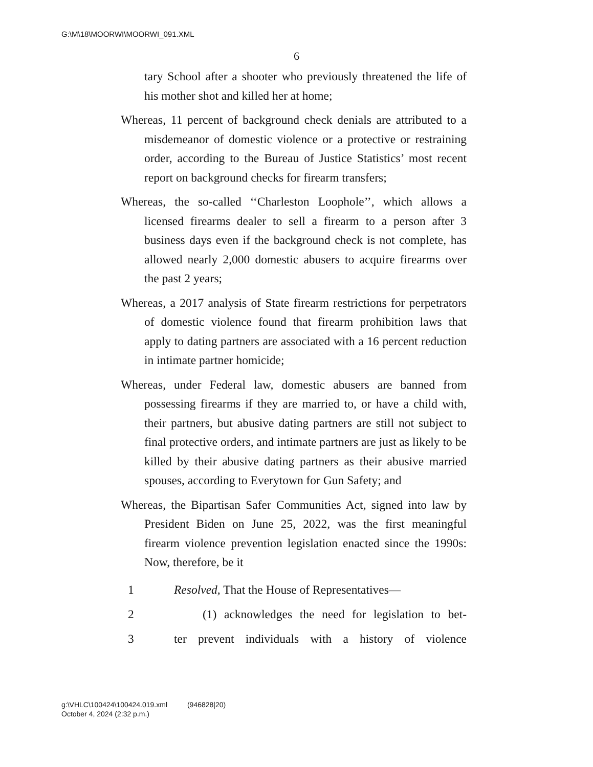G:\M\18\MOORWI\MOORWI_091.XML
6
tary School after a shooter who previously threatened the life of his mother shot and killed her at home;
Whereas, 11 percent of background check denials are attributed to a misdemeanor of domestic violence or a protective or restraining order, according to the Bureau of Justice Statistics’ most recent report on background checks for firearm transfers;
Whereas, the so-called ‘‘Charleston Loophole’’, which allows a licensed firearms dealer to sell a firearm to a person after 3 business days even if the background check is not complete, has allowed nearly 2,000 domestic abusers to acquire firearms over the past 2 years;
Whereas, a 2017 analysis of State firearm restrictions for perpetrators of domestic violence found that firearm prohibition laws that apply to dating partners are associated with a 16 percent reduction in intimate partner homicide;
Whereas, under Federal law, domestic abusers are banned from possessing firearms if they are married to, or have a child with, their partners, but abusive dating partners are still not subject to final protective orders, and intimate partners are just as likely to be killed by their abusive dating partners as their abusive married spouses, according to Everytown for Gun Safety; and
Whereas, the Bipartisan Safer Communities Act, signed into law by President Biden on June 25, 2022, was the first meaningful firearm violence prevention legislation enacted since the 1990s: Now, therefore, be it
1 Resolved, That the House of Representatives—
2 (1) acknowledges the need for legislation to bet-
3 ter prevent individuals with a history of violence
g:\VHLC\100424\100424.019.xml (946828|20)
October 4, 2024 (2:32 p.m.)